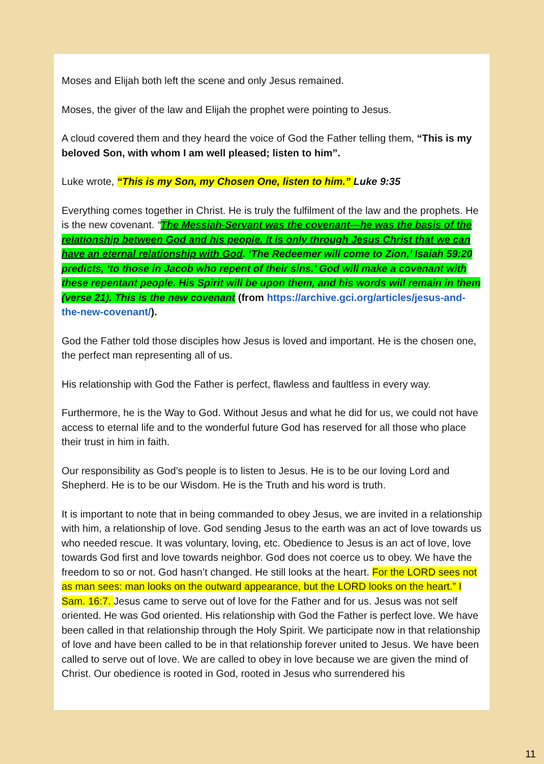Moses and Elijah both left the scene and only Jesus remained.
Moses, the giver of the law and Elijah the prophet were pointing to Jesus.
A cloud covered them and they heard the voice of God the Father telling them, “This is my beloved Son, with whom I am well pleased; listen to him”.
Luke wrote, “This is my Son, my Chosen One, listen to him.” Luke 9:35
Everything comes together in Christ. He is truly the fulfilment of the law and the prophets. He is the new covenant. “The Messiah-Servant was the covenant—he was the basis of the relationship between God and his people. It is only through Jesus Christ that we can have an eternal relationship with God. ‘The Redeemer will come to Zion,’ Isaiah 59:20 predicts, ‘to those in Jacob who repent of their sins.’ God will make a covenant with these repentant people. His Spirit will be upon them, and his words will remain in them (verse 21). This is the new covenant (from https://archive.gci.org/articles/jesus-and-the-new-covenant/).
God the Father told those disciples how Jesus is loved and important. He is the chosen one, the perfect man representing all of us.
His relationship with God the Father is perfect, flawless and faultless in every way.
Furthermore, he is the Way to God. Without Jesus and what he did for us, we could not have access to eternal life and to the wonderful future God has reserved for all those who place their trust in him in faith.
Our responsibility as God’s people is to listen to Jesus. He is to be our loving Lord and Shepherd. He is to be our Wisdom. He is the Truth and his word is truth.
It is important to note that in being commanded to obey Jesus, we are invited in a relationship with him, a relationship of love. God sending Jesus to the earth was an act of love towards us who needed rescue. It was voluntary, loving, etc. Obedience to Jesus is an act of love, love towards God first and love towards neighbor. God does not coerce us to obey. We have the freedom to so or not. God hasn’t changed. He still looks at the heart. For the LORD sees not as man sees: man looks on the outward appearance, but the LORD looks on the heart.” I Sam. 16:7. Jesus came to serve out of love for the Father and for us. Jesus was not self oriented. He was God oriented. His relationship with God the Father is perfect love. We have been called in that relationship through the Holy Spirit. We participate now in that relationship of love and have been called to be in that relationship forever united to Jesus. We have been called to serve out of love. We are called to obey in love because we are given the mind of Christ. Our obedience is rooted in God, rooted in Jesus who surrendered his
11